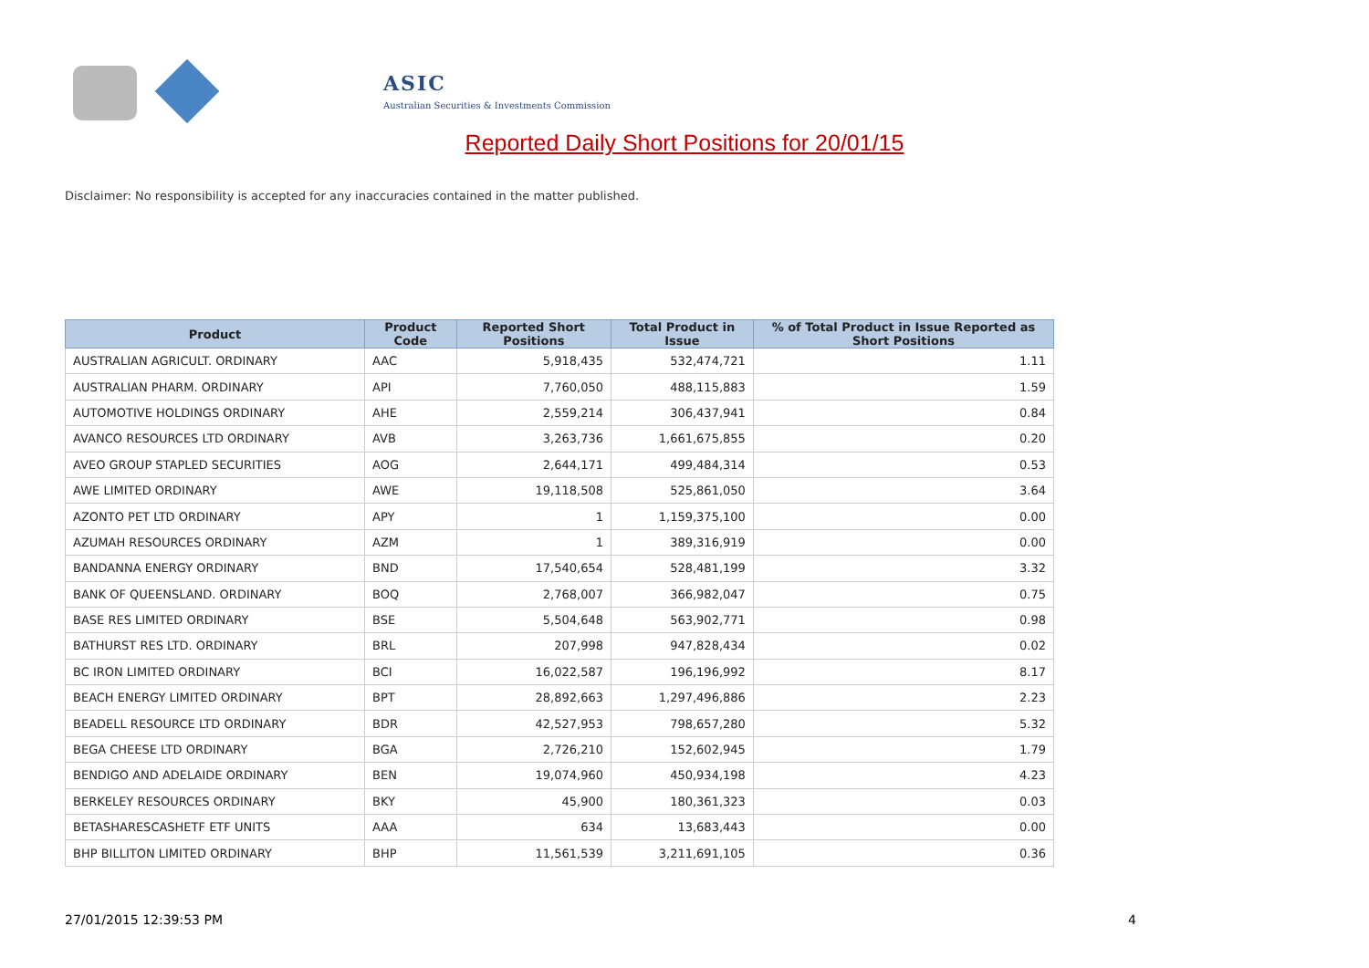ASIC
Australian Securities & Investments Commission
Reported Daily Short Positions for 20/01/15
Disclaimer: No responsibility is accepted for any inaccuracies contained in the matter published.
| Product | Product Code | Reported Short Positions | Total Product in Issue | % of Total Product in Issue Reported as Short Positions |
| --- | --- | --- | --- | --- |
| AUSTRALIAN AGRICULT. ORDINARY | AAC | 5,918,435 | 532,474,721 | 1.11 |
| AUSTRALIAN PHARM. ORDINARY | API | 7,760,050 | 488,115,883 | 1.59 |
| AUTOMOTIVE HOLDINGS ORDINARY | AHE | 2,559,214 | 306,437,941 | 0.84 |
| AVANCO RESOURCES LTD ORDINARY | AVB | 3,263,736 | 1,661,675,855 | 0.20 |
| AVEO GROUP STAPLED SECURITIES | AOG | 2,644,171 | 499,484,314 | 0.53 |
| AWE LIMITED ORDINARY | AWE | 19,118,508 | 525,861,050 | 3.64 |
| AZONTO PET LTD ORDINARY | APY | 1 | 1,159,375,100 | 0.00 |
| AZUMAH RESOURCES ORDINARY | AZM | 1 | 389,316,919 | 0.00 |
| BANDANNA ENERGY ORDINARY | BND | 17,540,654 | 528,481,199 | 3.32 |
| BANK OF QUEENSLAND. ORDINARY | BOQ | 2,768,007 | 366,982,047 | 0.75 |
| BASE RES LIMITED ORDINARY | BSE | 5,504,648 | 563,902,771 | 0.98 |
| BATHURST RES LTD. ORDINARY | BRL | 207,998 | 947,828,434 | 0.02 |
| BC IRON LIMITED ORDINARY | BCI | 16,022,587 | 196,196,992 | 8.17 |
| BEACH ENERGY LIMITED ORDINARY | BPT | 28,892,663 | 1,297,496,886 | 2.23 |
| BEADELL RESOURCE LTD ORDINARY | BDR | 42,527,953 | 798,657,280 | 5.32 |
| BEGA CHEESE LTD ORDINARY | BGA | 2,726,210 | 152,602,945 | 1.79 |
| BENDIGO AND ADELAIDE ORDINARY | BEN | 19,074,960 | 450,934,198 | 4.23 |
| BERKELEY RESOURCES ORDINARY | BKY | 45,900 | 180,361,323 | 0.03 |
| BETASHARESCASHETF ETF UNITS | AAA | 634 | 13,683,443 | 0.00 |
| BHP BILLITON LIMITED ORDINARY | BHP | 11,561,539 | 3,211,691,105 | 0.36 |
27/01/2015 12:39:53 PM 4